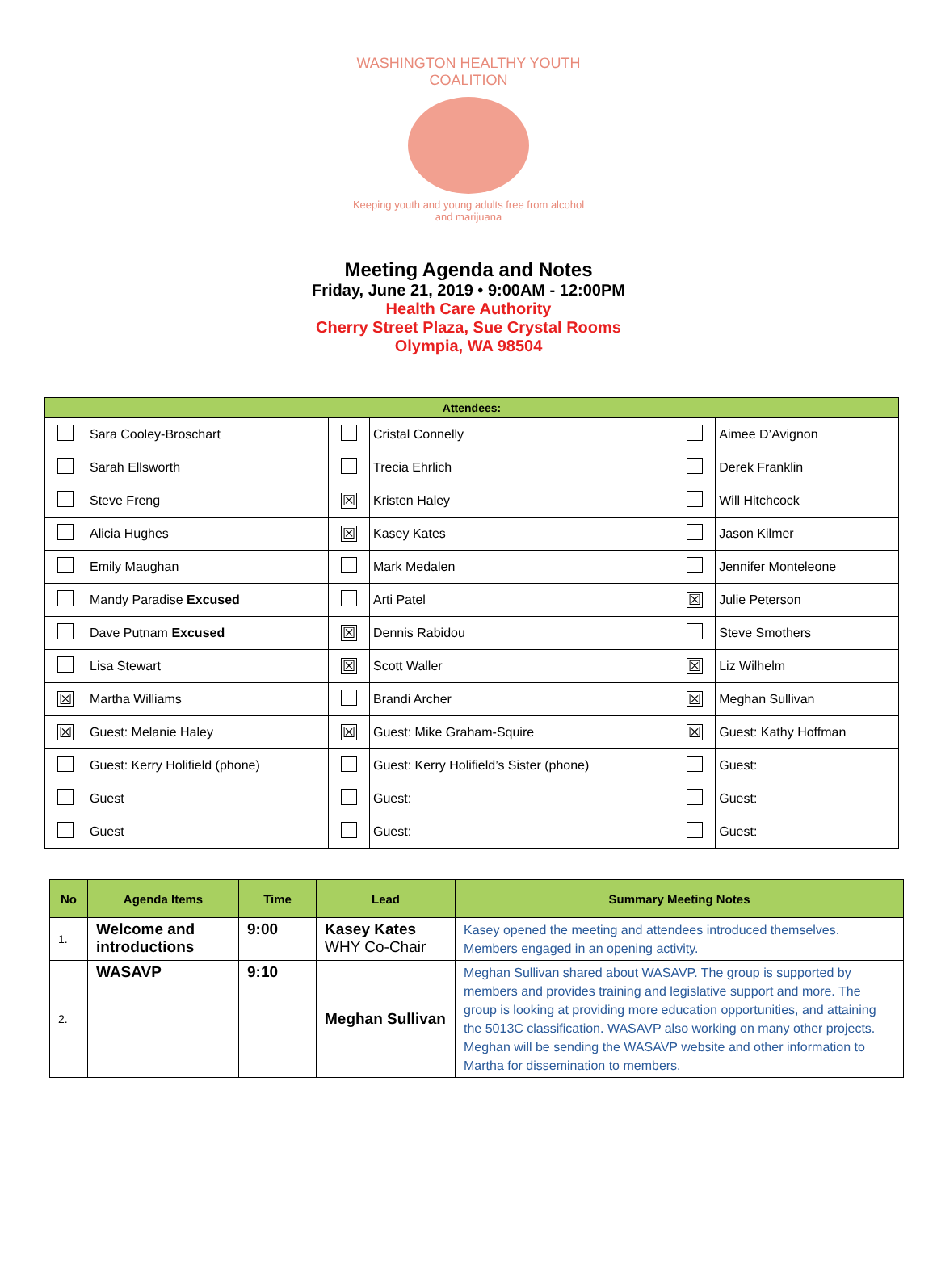WASHINGTON HEALTHY YOUTH COALITION
Keeping youth and young adults free from alcohol and marijuana
Meeting Agenda and Notes
Friday, June 21, 2019 • 9:00AM - 12:00PM
Health Care Authority
Cherry Street Plaza, Sue Crystal Rooms
Olympia, WA 98504
| Attendees: | | | | | |
| --- | --- | --- | --- | --- | --- |
| | Sara Cooley-Broschart | | Cristal Connelly | | Aimee D’Avignon |
| | Sarah Ellsworth | | Trecia Ehrlich | | Derek Franklin |
| | Steve Freng | ☒ | Kristen Haley | | Will Hitchcock |
| | Alicia Hughes | ☒ | Kasey Kates | | Jason Kilmer |
| | Emily Maughan | | Mark Medalen | | Jennifer Monteleone |
| | Mandy Paradise Excused | | Arti Patel | ☒ | Julie Peterson |
| | Dave Putnam Excused | ☒ | Dennis Rabidou | | Steve Smothers |
| | Lisa Stewart | ☒ | Scott Waller | ☒ | Liz Wilhelm |
| ☒ | Martha Williams | | Brandi Archer | ☒ | Meghan Sullivan |
| ☒ | Guest: Melanie Haley | ☒ | Guest: Mike Graham-Squire | ☒ | Guest: Kathy Hoffman |
| | Guest: Kerry Holifield (phone) | | Guest: Kerry Holifield’s Sister (phone) | | Guest: |
| | Guest | | Guest: | | Guest: |
| | Guest | | Guest: | | Guest: |
| No | Agenda Items | Time | Lead | Summary Meeting Notes |
| --- | --- | --- | --- | --- |
| 1. | Welcome and introductions | 9:00 | Kasey Kates WHY Co-Chair | Kasey opened the meeting and attendees introduced themselves. Members engaged in an opening activity. |
| 2. | WASAVP | 9:10 | Meghan Sullivan | Meghan Sullivan shared about WASAVP. The group is supported by members and provides training and legislative support and more. The group is looking at providing more education opportunities, and attaining the 5013C classification. WASAVP also working on many other projects. Meghan will be sending the WASAVP website and other information to Martha for dissemination to members. |